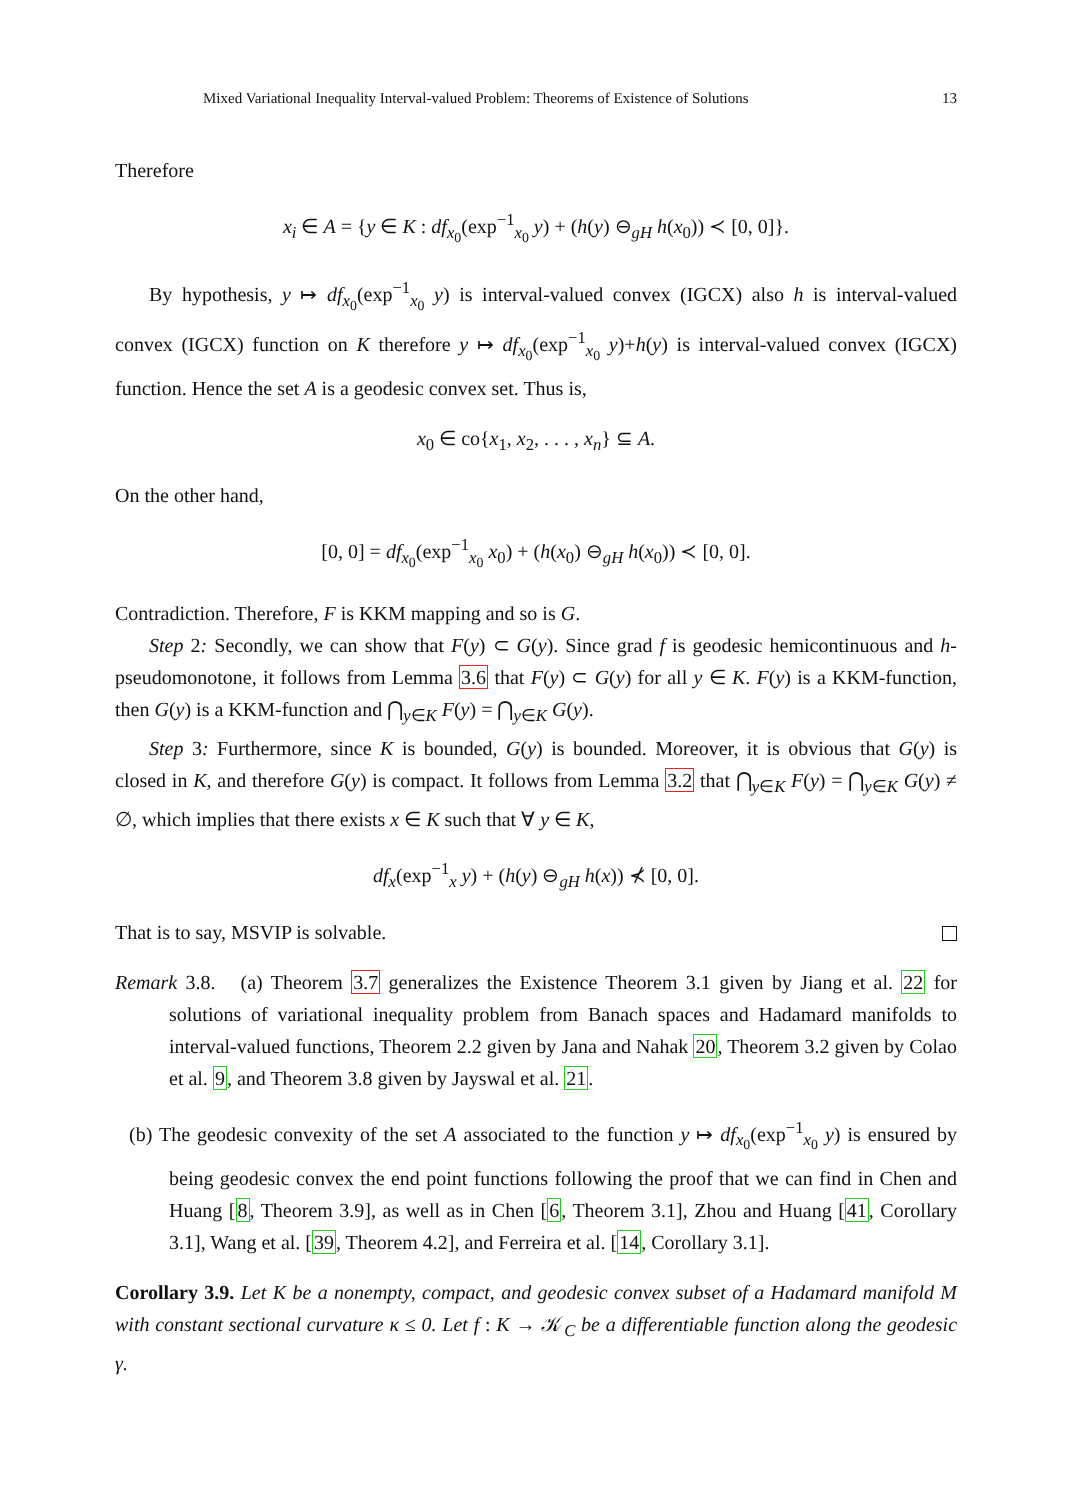Mixed Variational Inequality Interval-valued Problem: Theorems of Existence of Solutions 13
Therefore
x<sub>i</sub> ∈ A = {y ∈ K : df<sub>x<sub>0</sub></sub>(exp<sup>−1</sup><sub>x<sub>0</sub></sub> y) + (h(y) ⊖<sub>gH</sub> h(x<sub>0</sub>)) ≺ [0, 0]}.
By hypothesis, y ↦ df<sub>x<sub>0</sub></sub>(exp<sup>−1</sup><sub>x<sub>0</sub></sub> y) is interval-valued convex (IGCX) also h is interval-valued convex (IGCX) function on K therefore y ↦ df<sub>x<sub>0</sub></sub>(exp<sup>−1</sup><sub>x<sub>0</sub></sub> y)+h(y) is interval-valued convex (IGCX) function. Hence the set A is a geodesic convex set. Thus is,
x<sub>0</sub> ∈ co{x<sub>1</sub>, x<sub>2</sub>, . . . , x<sub>n</sub>} ⊆ A.
On the other hand,
[0, 0] = df<sub>x<sub>0</sub></sub>(exp<sup>−1</sup><sub>x<sub>0</sub></sub> x<sub>0</sub>) + (h(x<sub>0</sub>) ⊖<sub>gH</sub> h(x<sub>0</sub>)) ≺ [0, 0].
Contradiction. Therefore, F is KKM mapping and so is G.
Step 2: Secondly, we can show that F(y) ⊂ G(y). Since grad f is geodesic hemicontinuous and h-pseudomonotone, it follows from Lemma 3.6 that F(y) ⊂ G(y) for all y ∈ K. F(y) is a KKM-function, then G(y) is a KKM-function and ⋂<sub>y∈K</sub> F(y) = ⋂<sub>y∈K</sub> G(y).
Step 3: Furthermore, since K is bounded, G(y) is bounded. Moreover, it is obvious that G(y) is closed in K, and therefore G(y) is compact. It follows from Lemma 3.2 that ⋂<sub>y∈K</sub> F(y) = ⋂<sub>y∈K</sub> G(y) ≠ ∅, which implies that there exists x ∈ K such that ∀ y ∈ K,
df<sub>x</sub>(exp<sup>−1</sup><sub>x</sub> y) + (h(y) ⊖<sub>gH</sub> h(x)) ⊀ [0, 0].
That is to say, MSVIP is solvable.
Remark 3.8. (a) Theorem 3.7 generalizes the Existence Theorem 3.1 given by Jiang et al. 22 for solutions of variational inequality problem from Banach spaces and Hadamard manifolds to interval-valued functions, Theorem 2.2 given by Jana and Nahak 20, Theorem 3.2 given by Colao et al. 9, and Theorem 3.8 given by Jayswal et al. 21.
(b) The geodesic convexity of the set A associated to the function y ↦ df<sub>x<sub>0</sub></sub>(exp<sup>−1</sup><sub>x<sub>0</sub></sub> y) is ensured by being geodesic convex the end point functions following the proof that we can find in Chen and Huang [8, Theorem 3.9], as well as in Chen [6, Theorem 3.1], Zhou and Huang [41, Corollary 3.1], Wang et al. [39, Theorem 4.2], and Ferreira et al. [14, Corollary 3.1].
Corollary 3.9. Let K be a nonempty, compact, and geodesic convex subset of a Hadamard manifold M with constant sectional curvature κ ≤ 0. Let f : K → 𝒦<sub>C</sub> be a differentiable function along the geodesic γ.